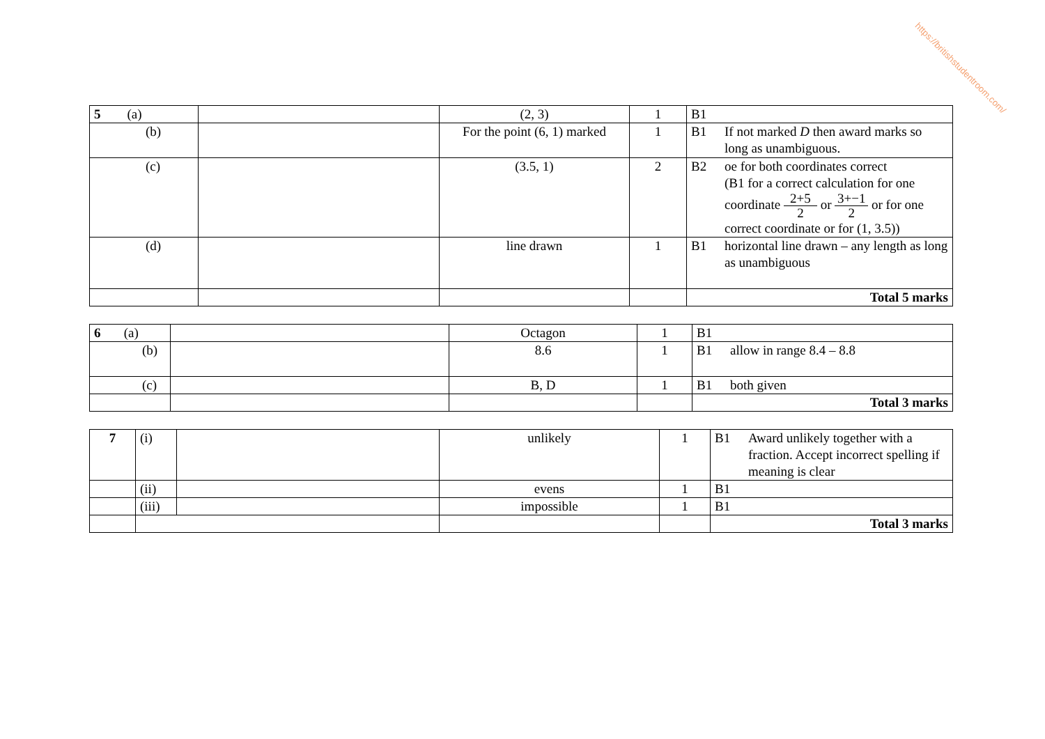https://britishstudentroom.com/
| 5 (a) | | (2, 3) | 1 | B1 |
| (b) | | For the point (6, 1) marked | 1 | B1 If not marked D then award marks so long as unambiguous. |
| (c) | | (3.5, 1) | 2 | B2 oe for both coordinates correct (B1 for a correct calculation for one coordinate 2+5 2 or 3+−1 2 or for one correct coordinate or for (1, 3.5)) |
| (d) | | line drawn | 1 | B1 horizontal line drawn – any length as long as unambiguous |
| | | | | Total 5 marks |
| 6 (a) | | Octagon | 1 | B1 |
| (b) | | 8.6 | 1 | B1 allow in range 8.4 – 8.8 |
| (c) | | B, D | 1 | B1 both given |
| | | | | Total 3 marks |
| 7 | (i) | | unlikely | 1 | B1 Award unlikely together with a fraction. Accept incorrect spelling if meaning is clear |
| | (ii) | | evens | 1 | B1 |
| | (iii) | | impossible | 1 | B1 |
| | | | | | Total 3 marks |